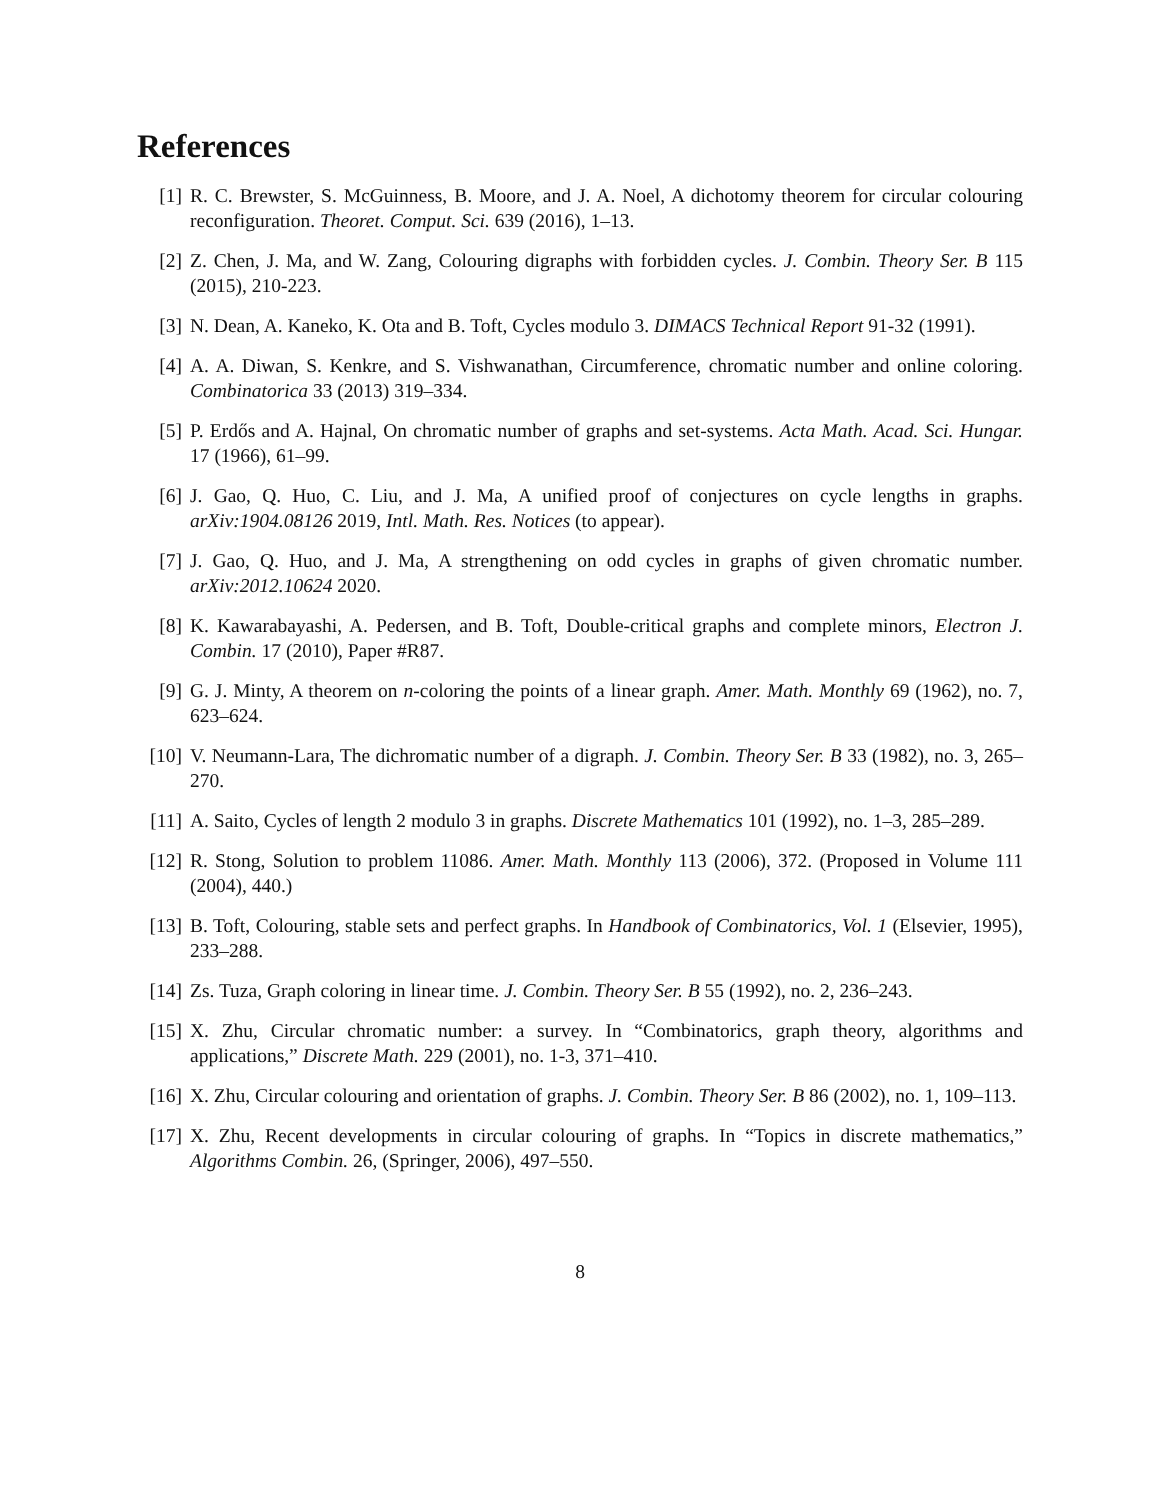References
[1] R. C. Brewster, S. McGuinness, B. Moore, and J. A. Noel, A dichotomy theorem for circular colouring reconfiguration. Theoret. Comput. Sci. 639 (2016), 1–13.
[2] Z. Chen, J. Ma, and W. Zang, Colouring digraphs with forbidden cycles. J. Combin. Theory Ser. B 115 (2015), 210-223.
[3] N. Dean, A. Kaneko, K. Ota and B. Toft, Cycles modulo 3. DIMACS Technical Report 91-32 (1991).
[4] A. A. Diwan, S. Kenkre, and S. Vishwanathan, Circumference, chromatic number and online coloring. Combinatorica 33 (2013) 319–334.
[5] P. Erdős and A. Hajnal, On chromatic number of graphs and set-systems. Acta Math. Acad. Sci. Hungar. 17 (1966), 61–99.
[6] J. Gao, Q. Huo, C. Liu, and J. Ma, A unified proof of conjectures on cycle lengths in graphs. arXiv:1904.08126 2019, Intl. Math. Res. Notices (to appear).
[7] J. Gao, Q. Huo, and J. Ma, A strengthening on odd cycles in graphs of given chromatic number. arXiv:2012.10624 2020.
[8] K. Kawarabayashi, A. Pedersen, and B. Toft, Double-critical graphs and complete minors, Electron J. Combin. 17 (2010), Paper #R87.
[9] G. J. Minty, A theorem on n-coloring the points of a linear graph. Amer. Math. Monthly 69 (1962), no. 7, 623–624.
[10]
V. Neumann-Lara, The dichromatic number of a digraph. J. Combin. Theory Ser. B 33 (1982), no. 3, 265–270.
[11]
A. Saito, Cycles of length 2 modulo 3 in graphs. Discrete Mathematics 101 (1992), no. 1–3, 285–289.
[12]
R. Stong, Solution to problem 11086. Amer. Math. Monthly 113 (2006), 372. (Proposed in Volume 111 (2004), 440.)
[13]
B. Toft, Colouring, stable sets and perfect graphs. In Handbook of Combinatorics, Vol. 1 (Elsevier, 1995), 233–288.
[14]
Zs. Tuza, Graph coloring in linear time. J. Combin. Theory Ser. B 55 (1992), no. 2, 236–243.
[15]
X. Zhu, Circular chromatic number: a survey. In “Combinatorics, graph theory, algorithms and applications,” Discrete Math. 229 (2001), no. 1-3, 371–410.
[16]
X. Zhu, Circular colouring and orientation of graphs. J. Combin. Theory Ser. B 86 (2002), no. 1, 109–113.
[17]
X. Zhu, Recent developments in circular colouring of graphs. In “Topics in discrete mathematics,” Algorithms Combin. 26, (Springer, 2006), 497–550.
8